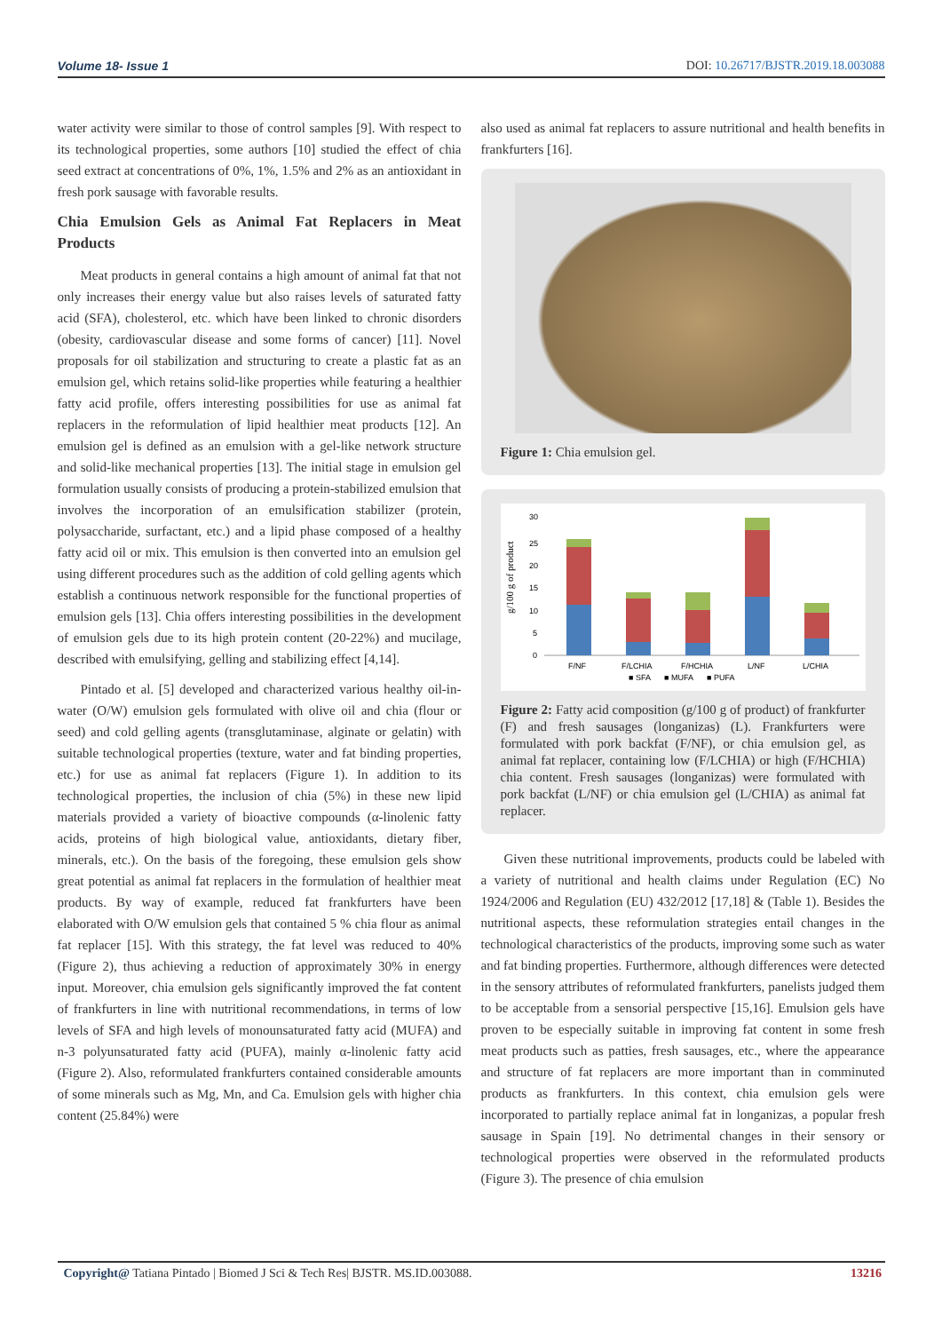Volume 18- Issue 1 DOI: 10.26717/BJSTR.2019.18.003088
water activity were similar to those of control samples [9]. With respect to its technological properties, some authors [10] studied the effect of chia seed extract at concentrations of 0%, 1%, 1.5% and 2% as an antioxidant in fresh pork sausage with favorable results.
Chia Emulsion Gels as Animal Fat Replacers in Meat Products
Meat products in general contains a high amount of animal fat that not only increases their energy value but also raises levels of saturated fatty acid (SFA), cholesterol, etc. which have been linked to chronic disorders (obesity, cardiovascular disease and some forms of cancer) [11]. Novel proposals for oil stabilization and structuring to create a plastic fat as an emulsion gel, which retains solid-like properties while featuring a healthier fatty acid profile, offers interesting possibilities for use as animal fat replacers in the reformulation of lipid healthier meat products [12]. An emulsion gel is defined as an emulsion with a gel-like network structure and solid-like mechanical properties [13]. The initial stage in emulsion gel formulation usually consists of producing a protein-stabilized emulsion that involves the incorporation of an emulsification stabilizer (protein, polysaccharide, surfactant, etc.) and a lipid phase composed of a healthy fatty acid oil or mix. This emulsion is then converted into an emulsion gel using different procedures such as the addition of cold gelling agents which establish a continuous network responsible for the functional properties of emulsion gels [13]. Chia offers interesting possibilities in the development of emulsion gels due to its high protein content (20-22%) and mucilage, described with emulsifying, gelling and stabilizing effect [4,14].
Pintado et al. [5] developed and characterized various healthy oil-in-water (O/W) emulsion gels formulated with olive oil and chia (flour or seed) and cold gelling agents (transglutaminase, alginate or gelatin) with suitable technological properties (texture, water and fat binding properties, etc.) for use as animal fat replacers (Figure 1). In addition to its technological properties, the inclusion of chia (5%) in these new lipid materials provided a variety of bioactive compounds (α-linolenic fatty acids, proteins of high biological value, antioxidants, dietary fiber, minerals, etc.). On the basis of the foregoing, these emulsion gels show great potential as animal fat replacers in the formulation of healthier meat products. By way of example, reduced fat frankfurters have been elaborated with O/W emulsion gels that contained 5 % chia flour as animal fat replacer [15]. With this strategy, the fat level was reduced to 40% (Figure 2), thus achieving a reduction of approximately 30% in energy input. Moreover, chia emulsion gels significantly improved the fat content of frankfurters in line with nutritional recommendations, in terms of low levels of SFA and high levels of monounsaturated fatty acid (MUFA) and n-3 polyunsaturated fatty acid (PUFA), mainly α-linolenic fatty acid (Figure 2). Also, reformulated frankfurters contained considerable amounts of some minerals such as Mg, Mn, and Ca. Emulsion gels with higher chia content (25.84%) were
also used as animal fat replacers to assure nutritional and health benefits in frankfurters [16].
Figure 1: Chia emulsion gel.
g/100 g of product
30
25
20
15
10
5
0
F/NF
F/LCHIA
F/HCHIA
L/NF
L/CHIA
■ SFA
■ MUFA
■ PUFA
Figure 2: Fatty acid composition (g/100 g of product) of frankfurter (F) and fresh sausages (longanizas) (L). Frankfurters were formulated with pork backfat (F/NF), or chia emulsion gel, as animal fat replacer, containing low (F/LCHIA) or high (F/HCHIA) chia content. Fresh sausages (longanizas) were formulated with pork backfat (L/NF) or chia emulsion gel (L/CHIA) as animal fat replacer.
Given these nutritional improvements, products could be labeled with a variety of nutritional and health claims under Regulation (EC) No 1924/2006 and Regulation (EU) 432/2012 [17,18] & (Table 1). Besides the nutritional aspects, these reformulation strategies entail changes in the technological characteristics of the products, improving some such as water and fat binding properties. Furthermore, although differences were detected in the sensory attributes of reformulated frankfurters, panelists judged them to be acceptable from a sensorial perspective [15,16]. Emulsion gels have proven to be especially suitable in improving fat content in some fresh meat products such as patties, fresh sausages, etc., where the appearance and structure of fat replacers are more important than in comminuted products as frankfurters. In this context, chia emulsion gels were incorporated to partially replace animal fat in longanizas, a popular fresh sausage in Spain [19]. No detrimental changes in their sensory or technological properties were observed in the reformulated products (Figure 3). The presence of chia emulsion
Copyright@ Tatiana Pintado | Biomed J Sci & Tech Res| BJSTR. MS.ID.003088. 13216